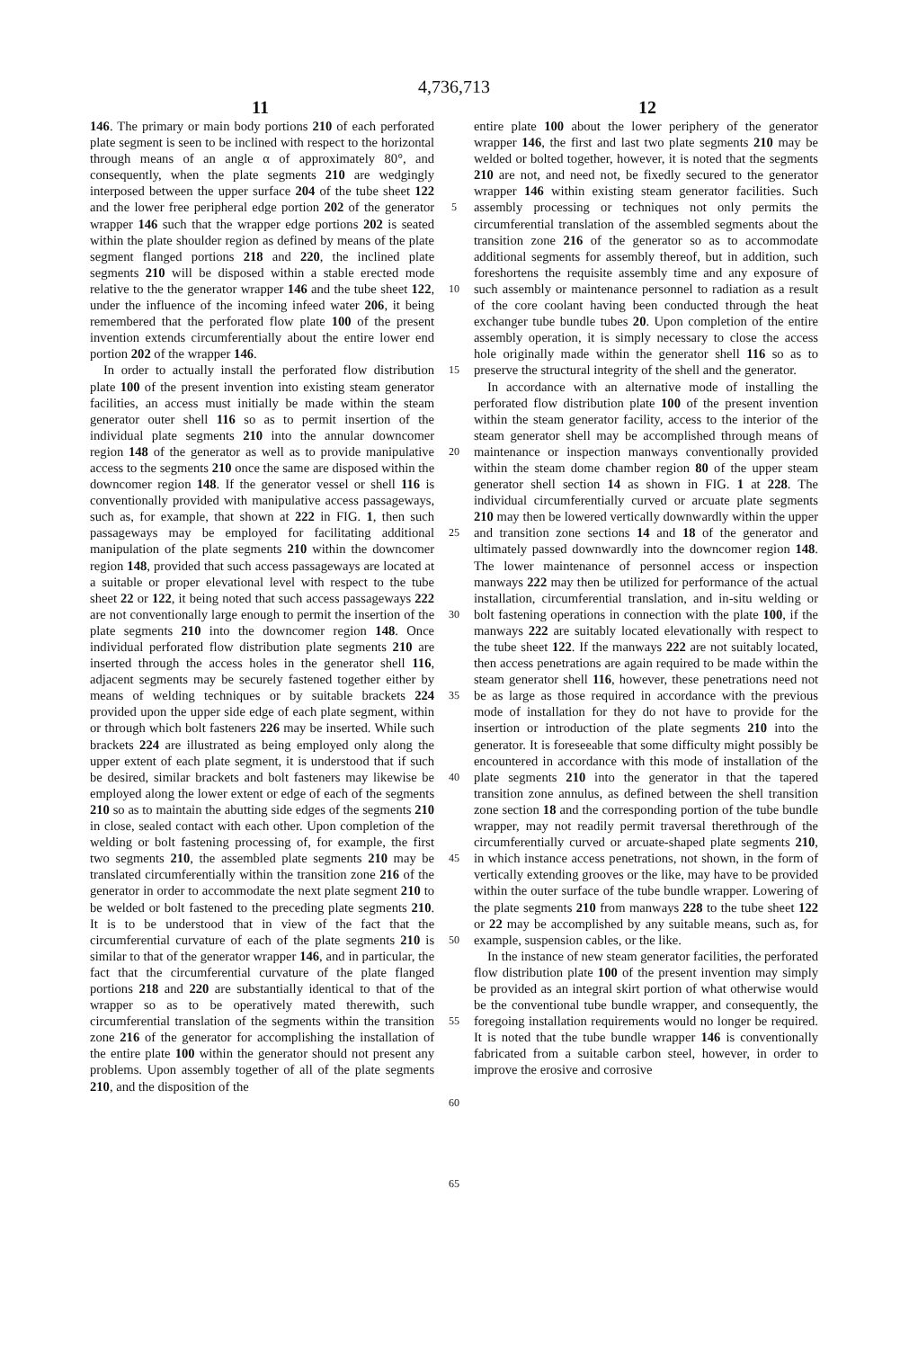4,736,713
11 12
146. The primary or main body portions 210 of each perforated plate segment is seen to be inclined with respect to the horizontal through means of an angle α of approximately 80°, and consequently, when the plate segments 210 are wedgingly interposed between the upper surface 204 of the tube sheet 122 and the lower free peripheral edge portion 202 of the generator wrapper 146 such that the wrapper edge portions 202 is seated within the plate shoulder region as defined by means of the plate segment flanged portions 218 and 220, the inclined plate segments 210 will be disposed within a stable erected mode relative to the the generator wrapper 146 and the tube sheet 122, under the influence of the incoming infeed water 206, it being remembered that the perforated flow plate 100 of the present invention extends circumferentially about the entire lower end portion 202 of the wrapper 146.
In order to actually install the perforated flow distribution plate 100 of the present invention into existing steam generator facilities, an access must initially be made within the steam generator outer shell 116 so as to permit insertion of the individual plate segments 210 into the annular downcomer region 148 of the generator as well as to provide manipulative access to the segments 210 once the same are disposed within the downcomer region 148. If the generator vessel or shell 116 is conventionally provided with manipulative access passageways, such as, for example, that shown at 222 in FIG. 1, then such passageways may be employed for facilitating additional manipulation of the plate segments 210 within the downcomer region 148, provided that such access passageways are located at a suitable or proper elevational level with respect to the tube sheet 22 or 122, it being noted that such access passageways 222 are not conventionally large enough to permit the insertion of the plate segments 210 into the downcomer region 148. Once individual perforated flow distribution plate segments 210 are inserted through the access holes in the generator shell 116, adjacent segments may be securely fastened together either by means of welding techniques or by suitable brackets 224 provided upon the upper side edge of each plate segment, within or through which bolt fasteners 226 may be inserted. While such brackets 224 are illustrated as being employed only along the upper extent of each plate segment, it is understood that if such be desired, similar brackets and bolt fasteners may likewise be employed along the lower extent or edge of each of the segments 210 so as to maintain the abutting side edges of the segments 210 in close, sealed contact with each other. Upon completion of the welding or bolt fastening processing of, for example, the first two segments 210, the assembled plate segments 210 may be translated circumferentially within the transition zone 216 of the generator in order to accommodate the next plate segment 210 to be welded or bolt fastened to the preceding plate segments 210. It is to be understood that in view of the fact that the circumferential curvature of each of the plate segments 210 is similar to that of the generator wrapper 146, and in particular, the fact that the circumferential curvature of the plate flanged portions 218 and 220 are substantially identical to that of the wrapper so as to be operatively mated therewith, such circumferential translation of the segments within the transition zone 216 of the generator for accomplishing the installation of the entire plate 100 within the generator should not present any problems. Upon assembly together of all of the plate segments 210, and the disposition of the
5
10
15
20
25
30
35
40
45
50
55
60
65
entire plate 100 about the lower periphery of the generator wrapper 146, the first and last two plate segments 210 may be welded or bolted together, however, it is noted that the segments 210 are not, and need not, be fixedly secured to the generator wrapper 146 within existing steam generator facilities. Such assembly processing or techniques not only permits the circumferential translation of the assembled segments about the transition zone 216 of the generator so as to accommodate additional segments for assembly thereof, but in addition, such foreshortens the requisite assembly time and any exposure of such assembly or maintenance personnel to radiation as a result of the core coolant having been conducted through the heat exchanger tube bundle tubes 20. Upon completion of the entire assembly operation, it is simply necessary to close the access hole originally made within the generator shell 116 so as to preserve the structural integrity of the shell and the generator.
In accordance with an alternative mode of installing the perforated flow distribution plate 100 of the present invention within the steam generator facility, access to the interior of the steam generator shell may be accomplished through means of maintenance or inspection manways conventionally provided within the steam dome chamber region 80 of the upper steam generator shell section 14 as shown in FIG. 1 at 228. The individual circumferentially curved or arcuate plate segments 210 may then be lowered vertically downwardly within the upper and transition zone sections 14 and 18 of the generator and ultimately passed downwardly into the downcomer region 148. The lower maintenance of personnel access or inspection manways 222 may then be utilized for performance of the actual installation, circumferential translation, and in-situ welding or bolt fastening operations in connection with the plate 100, if the manways 222 are suitably located elevationally with respect to the tube sheet 122. If the manways 222 are not suitably located, then access penetrations are again required to be made within the steam generator shell 116, however, these penetrations need not be as large as those required in accordance with the previous mode of installation for they do not have to provide for the insertion or introduction of the plate segments 210 into the generator. It is foreseeable that some difficulty might possibly be encountered in accordance with this mode of installation of the plate segments 210 into the generator in that the tapered transition zone annulus, as defined between the shell transition zone section 18 and the corresponding portion of the tube bundle wrapper, may not readily permit traversal therethrough of the circumferentially curved or arcuate-shaped plate segments 210, in which instance access penetrations, not shown, in the form of vertically extending grooves or the like, may have to be provided within the outer surface of the tube bundle wrapper. Lowering of the plate segments 210 from manways 228 to the tube sheet 122 or 22 may be accomplished by any suitable means, such as, for example, suspension cables, or the like.
In the instance of new steam generator facilities, the perforated flow distribution plate 100 of the present invention may simply be provided as an integral skirt portion of what otherwise would be the conventional tube bundle wrapper, and consequently, the foregoing installation requirements would no longer be required. It is noted that the tube bundle wrapper 146 is conventionally fabricated from a suitable carbon steel, however, in order to improve the erosive and corrosive